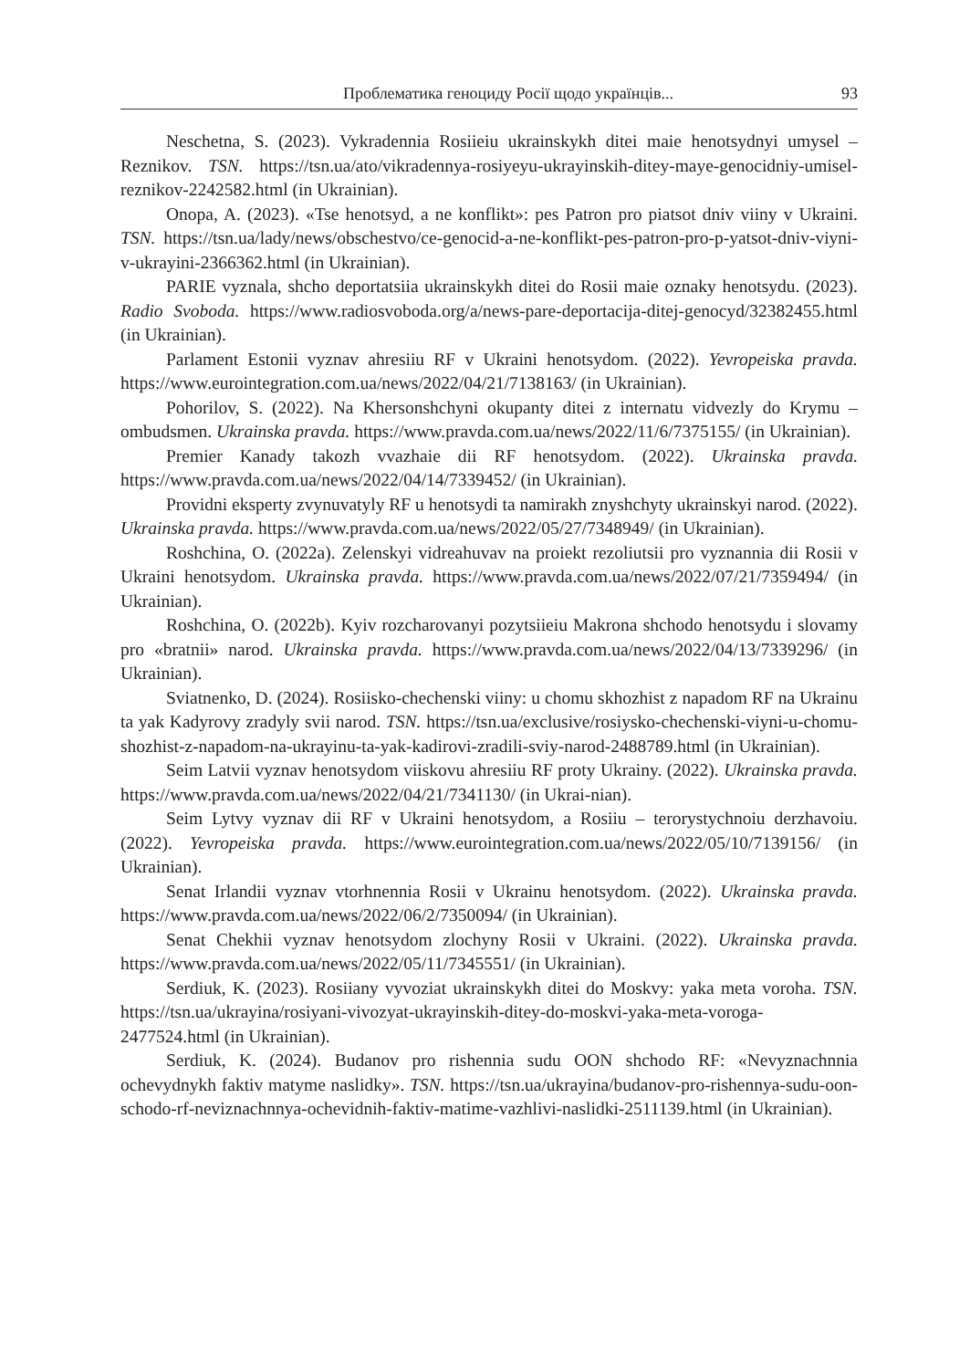Проблематика геноциду Росії щодо українців... 93
Neschetna, S. (2023). Vykradennia Rosiieiu ukrainskykh ditei maie henotsydnyi umysel – Reznikov. TSN. https://tsn.ua/ato/vikradennya-rosiyeyu-ukrayinskih-ditey-maye-genocidniy-umisel-reznikov-2242582.html (in Ukrainian).
Onopa, A. (2023). «Tse henotsyd, a ne konflikt»: pes Patron pro piatsot dniv viiny v Ukraini. TSN. https://tsn.ua/lady/news/obschestvo/ce-genocid-a-ne-konflikt-pes-patron-pro-p-yatsot-dniv-viyni-v-ukrayini-2366362.html (in Ukrainian).
PARIE vyznala, shcho deportatsiia ukrainskykh ditei do Rosii maie oznaky henotsydu. (2023). Radio Svoboda. https://www.radiosvoboda.org/a/news-pare-deportacija-ditej-genocyd/32382455.html (in Ukrainian).
Parlament Estonii vyznav ahresiiu RF v Ukraini henotsydom. (2022). Yevropeiska pravda. https://www.eurointegration.com.ua/news/2022/04/21/7138163/ (in Ukrainian).
Pohorilov, S. (2022). Na Khersonshchyni okupanty ditei z internatu vidvezly do Krymu – ombudsmen. Ukrainska pravda. https://www.pravda.com.ua/news/2022/11/6/7375155/ (in Ukrainian).
Premier Kanady takozh vvazhaie dii RF henotsydom. (2022). Ukrainska pravda. https://www.pravda.com.ua/news/2022/04/14/7339452/ (in Ukrainian).
Providni eksperty zvynuvatyly RF u henotsydi ta namirakh znyshchyty ukrainskyi narod. (2022). Ukrainska pravda. https://www.pravda.com.ua/news/2022/05/27/7348949/ (in Ukrainian).
Roshchina, O. (2022a). Zelenskyi vidreahuvav na proiekt rezoliutsii pro vyznannia dii Rosii v Ukraini henotsydom. Ukrainska pravda. https://www.pravda.com.ua/news/2022/07/21/7359494/ (in Ukrainian).
Roshchina, O. (2022b). Kyiv rozcharovanyi pozytsiieiu Makrona shchodo henotsydu i slovamy pro «bratnii» narod. Ukrainska pravda. https://www.pravda.com.ua/news/2022/04/13/7339296/ (in Ukrainian).
Sviatnenko, D. (2024). Rosiisko-chechenski viiny: u chomu skhozhist z napadom RF na Ukrainu ta yak Kadyrovy zradyly svii narod. TSN. https://tsn.ua/exclusive/rosiysko-chechenski-viyni-u-chomu-shozhist-z-napadom-na-ukrayinu-ta-yak-kadirovi-zradili-sviy-narod-2488789.html (in Ukrainian).
Seim Latvii vyznav henotsydom viiskovu ahresiiu RF proty Ukrainy. (2022). Ukrainska pravda. https://www.pravda.com.ua/news/2022/04/21/7341130/ (in Ukrai-nian).
Seim Lytvy vyznav dii RF v Ukraini henotsydom, a Rosiiu – terorystychnoiu derzhavoiu. (2022). Yevropeiska pravda. https://www.eurointegration.com.ua/news/2022/05/10/7139156/ (in Ukrainian).
Senat Irlandii vyznav vtorhnennia Rosii v Ukrainu henotsydom. (2022). Ukrainska pravda. https://www.pravda.com.ua/news/2022/06/2/7350094/ (in Ukrainian).
Senat Chekhii vyznav henotsydom zlochyny Rosii v Ukraini. (2022). Ukrainska pravda. https://www.pravda.com.ua/news/2022/05/11/7345551/ (in Ukrainian).
Serdiuk, K. (2023). Rosiiany vyvoziat ukrainskykh ditei do Moskvy: yaka meta voroha. TSN. https://tsn.ua/ukrayina/rosiyani-vivozyat-ukrayinskih-ditey-do-moskvi-yaka-meta-voroga-2477524.html (in Ukrainian).
Serdiuk, K. (2024). Budanov pro rishennia sudu OON shchodo RF: «Nevyznachnnia ochevydnykh faktiv matyme naslidky». TSN. https://tsn.ua/ukrayina/budanov-pro-rishennya-sudu-oon-schodo-rf-neviznachnnya-ochevidnih-faktiv-matime-vazhlivi-naslidki-2511139.html (in Ukrainian).